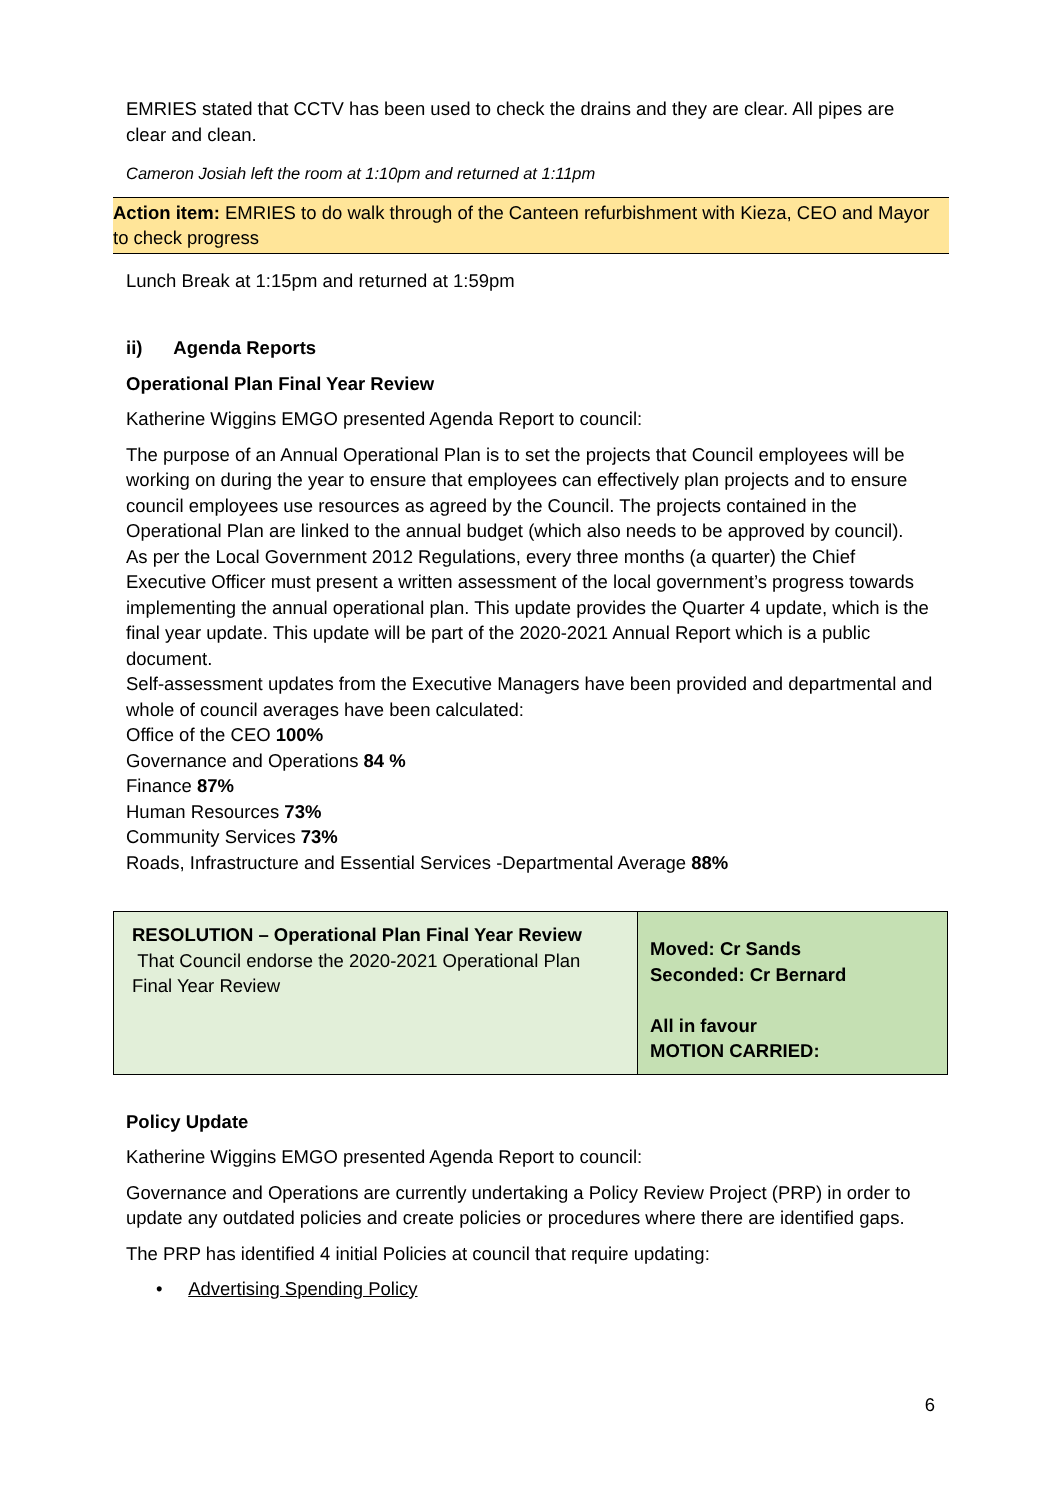EMRIES stated that CCTV has been used to check the drains and they are clear. All pipes are clear and clean.
Cameron Josiah left the room at 1:10pm and returned at 1:11pm
Action item: EMRIES to do walk through of the Canteen refurbishment with Kieza, CEO and Mayor to check progress
Lunch Break at 1:15pm and returned at 1:59pm
ii) Agenda Reports
Operational Plan Final Year Review
Katherine Wiggins EMGO presented Agenda Report to council:
The purpose of an Annual Operational Plan is to set the projects that Council employees will be working on during the year to ensure that employees can effectively plan projects and to ensure council employees use resources as agreed by the Council. The projects contained in the Operational Plan are linked to the annual budget (which also needs to be approved by council).
As per the Local Government 2012 Regulations, every three months (a quarter) the Chief Executive Officer must present a written assessment of the local government’s progress towards implementing the annual operational plan. This update provides the Quarter 4 update, which is the final year update. This update will be part of the 2020-2021 Annual Report which is a public document.
Self-assessment updates from the Executive Managers have been provided and departmental and whole of council averages have been calculated:
Office of the CEO 100%
Governance and Operations 84 %
Finance 87%
Human Resources 73%
Community Services 73%
Roads, Infrastructure and Essential Services -Departmental Average 88%
| RESOLUTION – Operational Plan Final Year Review That Council endorse the 2020-2021 Operational Plan Final Year Review | Moved: Cr Sands Seconded: Cr Bernard All in favour MOTION CARRIED: |
Policy Update
Katherine Wiggins EMGO presented Agenda Report to council:
Governance and Operations are currently undertaking a Policy Review Project (PRP) in order to update any outdated policies and create policies or procedures where there are identified gaps.
The PRP has identified 4 initial Policies at council that require updating:
• Advertising Spending Policy
6